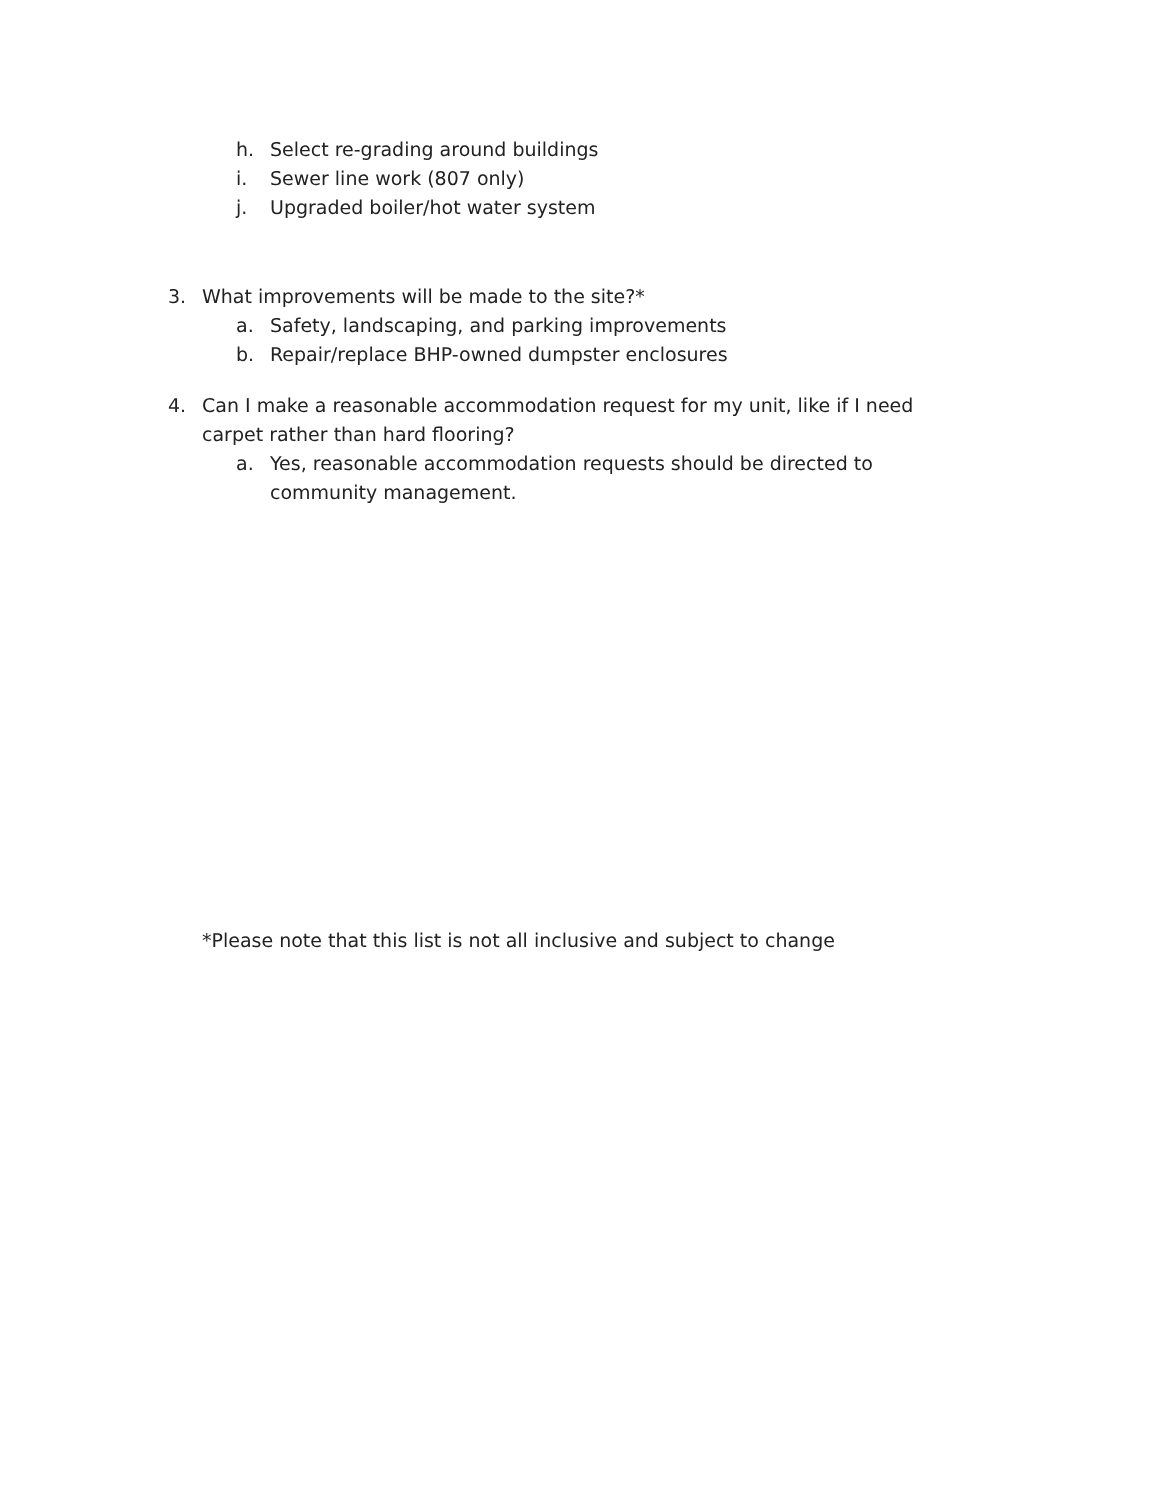h. Select re-grading around buildings
i. Sewer line work (807 only)
j. Upgraded boiler/hot water system
3. What improvements will be made to the site?*
a. Safety, landscaping, and parking improvements
b. Repair/replace BHP-owned dumpster enclosures
4. Can I make a reasonable accommodation request for my unit, like if I need carpet rather than hard flooring?
a. Yes, reasonable accommodation requests should be directed to community management.
*Please note that this list is not all inclusive and subject to change